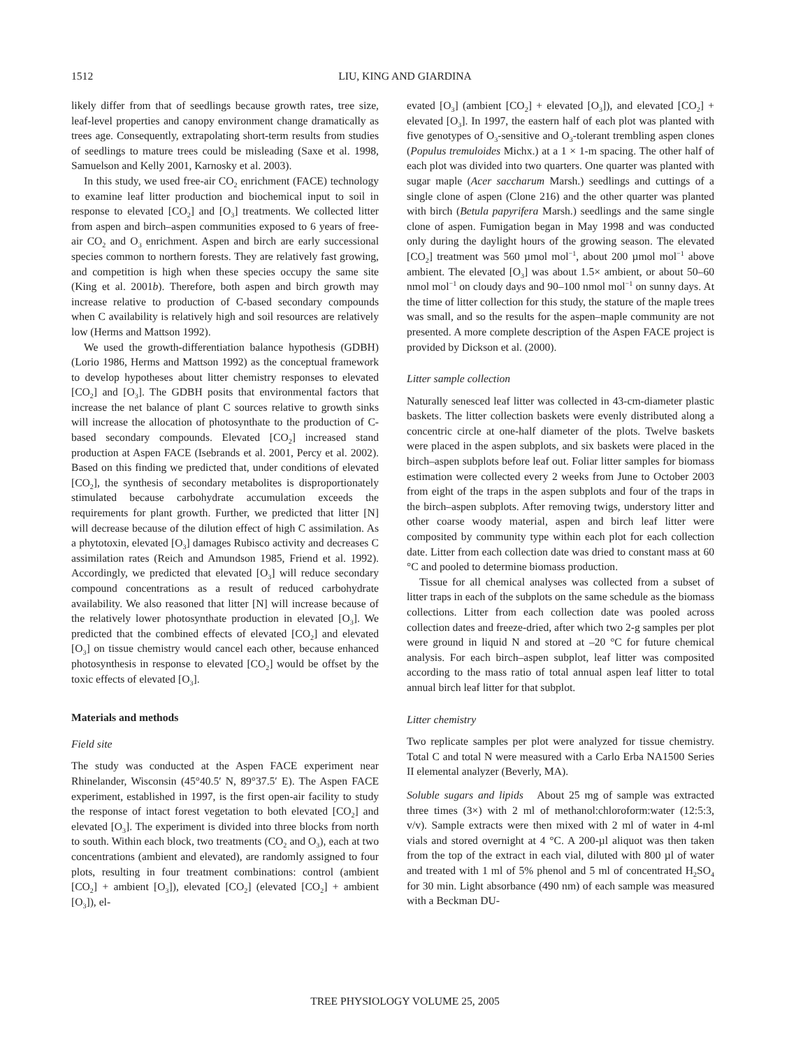1512 LIU, KING AND GIARDINA
likely differ from that of seedlings because growth rates, tree size, leaf-level properties and canopy environment change dramatically as trees age. Consequently, extrapolating short-term results from studies of seedlings to mature trees could be misleading (Saxe et al. 1998, Samuelson and Kelly 2001, Karnosky et al. 2003).
In this study, we used free-air CO<sub>2</sub> enrichment (FACE) technology to examine leaf litter production and biochemical input to soil in response to elevated [CO<sub>2</sub>] and [O<sub>3</sub>] treatments. We collected litter from aspen and birch–aspen communities exposed to 6 years of free-air CO<sub>2</sub> and O<sub>3</sub> enrichment. Aspen and birch are early successional species common to northern forests. They are relatively fast growing, and competition is high when these species occupy the same site (King et al. 2001b). Therefore, both aspen and birch growth may increase relative to production of C-based secondary compounds when C availability is relatively high and soil resources are relatively low (Herms and Mattson 1992).
We used the growth-differentiation balance hypothesis (GDBH) (Lorio 1986, Herms and Mattson 1992) as the conceptual framework to develop hypotheses about litter chemistry responses to elevated [CO<sub>2</sub>] and [O<sub>3</sub>]. The GDBH posits that environmental factors that increase the net balance of plant C sources relative to growth sinks will increase the allocation of photosynthate to the production of C-based secondary compounds. Elevated [CO<sub>2</sub>] increased stand production at Aspen FACE (Isebrands et al. 2001, Percy et al. 2002). Based on this finding we predicted that, under conditions of elevated [CO<sub>2</sub>], the synthesis of secondary metabolites is disproportionately stimulated because carbohydrate accumulation exceeds the requirements for plant growth. Further, we predicted that litter [N] will decrease because of the dilution effect of high C assimilation. As a phytotoxin, elevated [O<sub>3</sub>] damages Rubisco activity and decreases C assimilation rates (Reich and Amundson 1985, Friend et al. 1992). Accordingly, we predicted that elevated [O<sub>3</sub>] will reduce secondary compound concentrations as a result of reduced carbohydrate availability. We also reasoned that litter [N] will increase because of the relatively lower photosynthate production in elevated [O<sub>3</sub>]. We predicted that the combined effects of elevated [CO<sub>2</sub>] and elevated [O<sub>3</sub>] on tissue chemistry would cancel each other, because enhanced photosynthesis in response to elevated [CO<sub>2</sub>] would be offset by the toxic effects of elevated [O<sub>3</sub>].
Materials and methods
Field site
The study was conducted at the Aspen FACE experiment near Rhinelander, Wisconsin (45°40.5′ N, 89°37.5′ E). The Aspen FACE experiment, established in 1997, is the first open-air facility to study the response of intact forest vegetation to both elevated [CO<sub>2</sub>] and elevated [O<sub>3</sub>]. The experiment is divided into three blocks from north to south. Within each block, two treatments (CO<sub>2</sub> and O<sub>3</sub>), each at two concentrations (ambient and elevated), are randomly assigned to four plots, resulting in four treatment combinations: control (ambient [CO<sub>2</sub>] + ambient [O<sub>3</sub>]), elevated [CO<sub>2</sub>] (elevated [CO<sub>2</sub>] + ambient [O<sub>3</sub>]), el-
evated [O<sub>3</sub>] (ambient [CO<sub>2</sub>] + elevated [O<sub>3</sub>]), and elevated [CO<sub>2</sub>] + elevated [O<sub>3</sub>]. In 1997, the eastern half of each plot was planted with five genotypes of O<sub>3</sub>-sensitive and O<sub>3</sub>-tolerant trembling aspen clones (Populus tremuloides Michx.) at a 1 × 1-m spacing. The other half of each plot was divided into two quarters. One quarter was planted with sugar maple (Acer saccharum Marsh.) seedlings and cuttings of a single clone of aspen (Clone 216) and the other quarter was planted with birch (Betula papyrifera Marsh.) seedlings and the same single clone of aspen. Fumigation began in May 1998 and was conducted only during the daylight hours of the growing season. The elevated [CO<sub>2</sub>] treatment was 560 µmol mol<sup>−1</sup>, about 200 µmol mol<sup>−1</sup> above ambient. The elevated [O<sub>3</sub>] was about 1.5× ambient, or about 50–60 nmol mol<sup>−1</sup> on cloudy days and 90–100 nmol mol<sup>−1</sup> on sunny days. At the time of litter collection for this study, the stature of the maple trees was small, and so the results for the aspen–maple community are not presented. A more complete description of the Aspen FACE project is provided by Dickson et al. (2000).
Litter sample collection
Naturally senesced leaf litter was collected in 43-cm-diameter plastic baskets. The litter collection baskets were evenly distributed along a concentric circle at one-half diameter of the plots. Twelve baskets were placed in the aspen subplots, and six baskets were placed in the birch–aspen subplots before leaf out. Foliar litter samples for biomass estimation were collected every 2 weeks from June to October 2003 from eight of the traps in the aspen subplots and four of the traps in the birch–aspen subplots. After removing twigs, understory litter and other coarse woody material, aspen and birch leaf litter were composited by community type within each plot for each collection date. Litter from each collection date was dried to constant mass at 60 °C and pooled to determine biomass production.
Tissue for all chemical analyses was collected from a subset of litter traps in each of the subplots on the same schedule as the biomass collections. Litter from each collection date was pooled across collection dates and freeze-dried, after which two 2-g samples per plot were ground in liquid N and stored at –20 °C for future chemical analysis. For each birch–aspen subplot, leaf litter was composited according to the mass ratio of total annual aspen leaf litter to total annual birch leaf litter for that subplot.
Litter chemistry
Two replicate samples per plot were analyzed for tissue chemistry. Total C and total N were measured with a Carlo Erba NA1500 Series II elemental analyzer (Beverly, MA).
Soluble sugars and lipids About 25 mg of sample was extracted three times (3×) with 2 ml of methanol:chloroform:water (12:5:3, v/v). Sample extracts were then mixed with 2 ml of water in 4-ml vials and stored overnight at 4 °C. A 200-µl aliquot was then taken from the top of the extract in each vial, diluted with 800 µl of water and treated with 1 ml of 5% phenol and 5 ml of concentrated H<sub>2</sub>SO<sub>4</sub> for 30 min. Light absorbance (490 nm) of each sample was measured with a Beckman DU-
TREE PHYSIOLOGY VOLUME 25, 2005